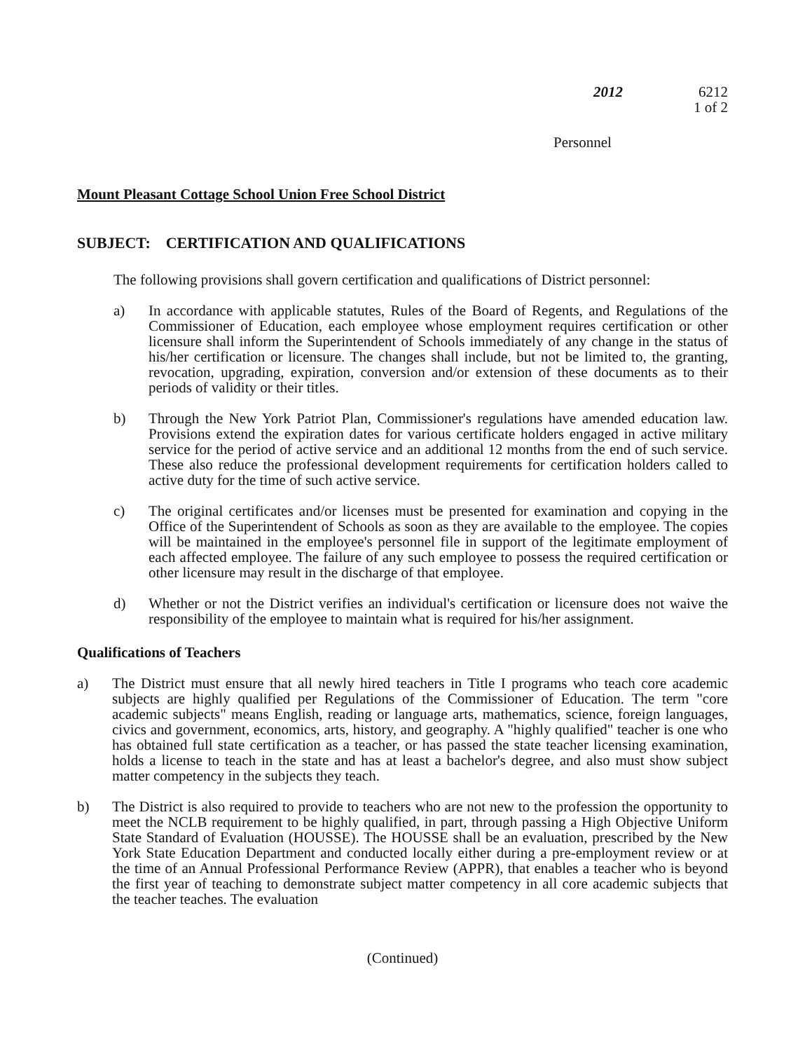2012 6212
1 of 2
Personnel
Mount Pleasant Cottage School Union Free School District
SUBJECT: CERTIFICATION AND QUALIFICATIONS
The following provisions shall govern certification and qualifications of District personnel:
a) In accordance with applicable statutes, Rules of the Board of Regents, and Regulations of the Commissioner of Education, each employee whose employment requires certification or other licensure shall inform the Superintendent of Schools immediately of any change in the status of his/her certification or licensure. The changes shall include, but not be limited to, the granting, revocation, upgrading, expiration, conversion and/or extension of these documents as to their periods of validity or their titles.
b) Through the New York Patriot Plan, Commissioner's regulations have amended education law. Provisions extend the expiration dates for various certificate holders engaged in active military service for the period of active service and an additional 12 months from the end of such service. These also reduce the professional development requirements for certification holders called to active duty for the time of such active service.
c) The original certificates and/or licenses must be presented for examination and copying in the Office of the Superintendent of Schools as soon as they are available to the employee. The copies will be maintained in the employee's personnel file in support of the legitimate employment of each affected employee. The failure of any such employee to possess the required certification or other licensure may result in the discharge of that employee.
d) Whether or not the District verifies an individual's certification or licensure does not waive the responsibility of the employee to maintain what is required for his/her assignment.
Qualifications of Teachers
a) The District must ensure that all newly hired teachers in Title I programs who teach core academic subjects are highly qualified per Regulations of the Commissioner of Education. The term "core academic subjects" means English, reading or language arts, mathematics, science, foreign languages, civics and government, economics, arts, history, and geography. A "highly qualified" teacher is one who has obtained full state certification as a teacher, or has passed the state teacher licensing examination, holds a license to teach in the state and has at least a bachelor's degree, and also must show subject matter competency in the subjects they teach.
b) The District is also required to provide to teachers who are not new to the profession the opportunity to meet the NCLB requirement to be highly qualified, in part, through passing a High Objective Uniform State Standard of Evaluation (HOUSSE). The HOUSSE shall be an evaluation, prescribed by the New York State Education Department and conducted locally either during a pre-employment review or at the time of an Annual Professional Performance Review (APPR), that enables a teacher who is beyond the first year of teaching to demonstrate subject matter competency in all core academic subjects that the teacher teaches. The evaluation
(Continued)